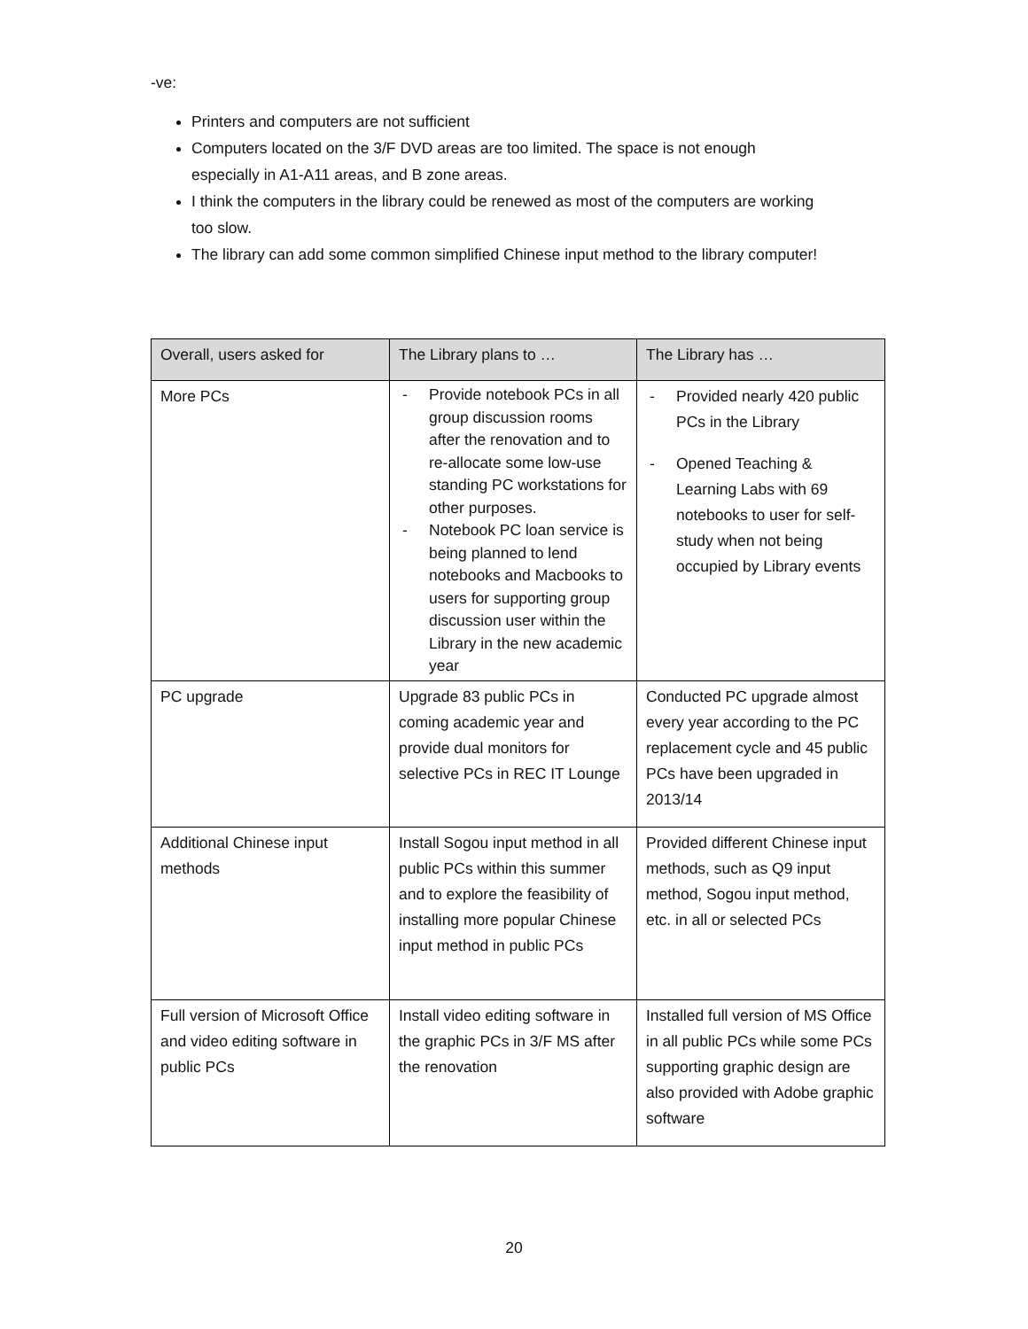-ve:
Printers and computers are not sufficient
Computers located on the 3/F DVD areas are too limited. The space is not enough especially in A1-A11 areas, and B zone areas.
I think the computers in the library could be renewed as most of the computers are working too slow.
The library can add some common simplified Chinese input method to the library computer!
| Overall, users asked for | The Library plans to … | The Library has … |
| --- | --- | --- |
| More PCs | - Provide notebook PCs in all group discussion rooms after the renovation and to re-allocate some low-use standing PC workstations for other purposes. - Notebook PC loan service is being planned to lend notebooks and Macbooks to users for supporting group discussion user within the Library in the new academic year | - Provided nearly 420 public PCs in the Library - Opened Teaching & Learning Labs with 69 notebooks to user for self-study when not being occupied by Library events |
| PC upgrade | Upgrade 83 public PCs in coming academic year and provide dual monitors for selective PCs in REC IT Lounge | Conducted PC upgrade almost every year according to the PC replacement cycle and 45 public PCs have been upgraded in 2013/14 |
| Additional Chinese input methods | Install Sogou input method in all public PCs within this summer and to explore the feasibility of installing more popular Chinese input method in public PCs | Provided different Chinese input methods, such as Q9 input method, Sogou input method, etc. in all or selected PCs |
| Full version of Microsoft Office and video editing software in public PCs | Install video editing software in the graphic PCs in 3/F MS after the renovation | Installed full version of MS Office in all public PCs while some PCs supporting graphic design are also provided with Adobe graphic software |
20